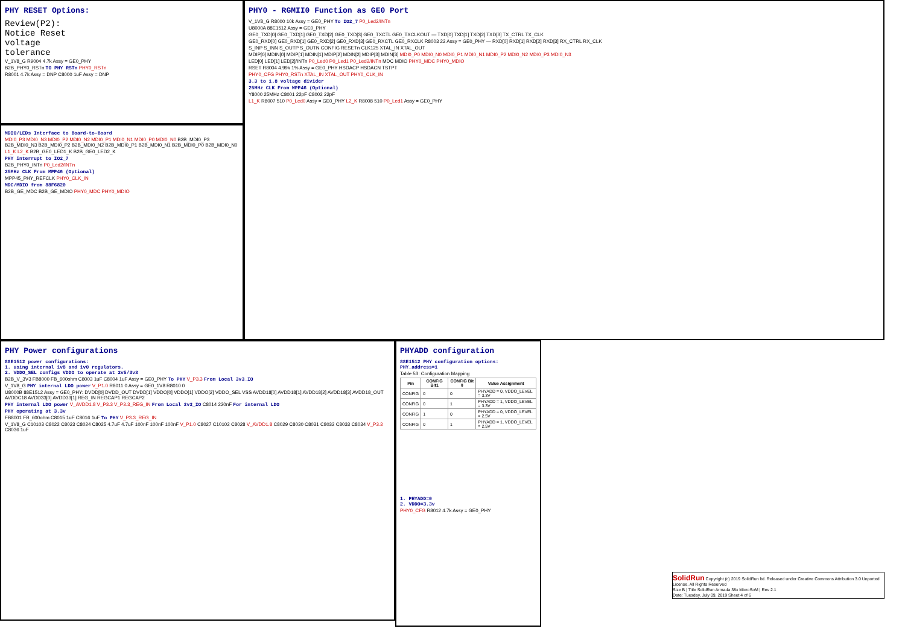PHY RESET Options:
Review(P2):
Notice Reset
voltage
tolerance
V_1V8_G R9004 4.7k Assy = GE0_PHY
B2B_PHY0_RSTn TO PHY RSTn PHY0_RSTn
R8001 4.7k Assy = DNP C8000 1uF Assy = DNP
MDIO/LEDs Interface to Board-to-Board
MDI0_P3 MDI0_N3 MDI0_P2 MDI0_N2 MDI0_P1 MDI0_N1 MDI0_P0 MDI0_N0 B2B_MDI0_P3 B2B_MDI0_N3 B2B_MDI0_P2 B2B_MDI0_N2 B2B_MDI0_P1 B2B_MDI0_N1 B2B_MDI0_P0 B2B_MDI0_N0
L1_K L2_K B2B_GE0_LED1_K B2B_GE0_LED2_K
PHY interrupt to IO2_7
B2B_PHY0_INTn P0_Led2/INTn
25MHz CLK From MPP46 (Optional)
MPP45_PHY_REFCLK PHY0_CLK_IN
MDC/MDIO from 88F6820
B2B_GE_MDC B2B_GE_MDIO PHY0_MDC PHY0_MDIO
PHY0 - RGMII0 Function as GE0 Port
V_1V8_G R8000 10k Assy = GE0_PHY To IO2_7 P0_Led2/INTn
U8000A 88E1512 Assy = GE0_PHY
GE0_TXD[0] GE0_TXD[1] GE0_TXD[2] GE0_TXD[3] GE0_TXCTL GE0_TXCLKOUT — TXD[0] TXD[1] TXD[2] TXD[3] TX_CTRL TX_CLK
GE0_RXD[0] GE0_RXD[1] GE0_RXD[2] GE0_RXD[3] GE0_RXCTL GE0_RXCLK R8003 22 Assy = GE0_PHY — RXD[0] RXD[1] RXD[2] RXD[3] RX_CTRL RX_CLK
S_INP S_INN S_OUTP S_OUTN CONFIG RESETn CLK125 XTAL_IN XTAL_OUT
MDIP[0] MDIN[0] MDIP[1] MDIN[1] MDIP[2] MDIN[2] MDIP[3] MDIN[3] MDI0_P0 MDI0_N0 MDI0_P1 MDI0_N1 MDI0_P2 MDI0_N2 MDI0_P3 MDI0_N3
LED[0] LED[1] LED[2]/INTn P0_Led0 P0_Led1 P0_Led2/INTn MDC MDIO PHY0_MDC PHY0_MDIO
RSET R8004 4.99k 1% Assy = GE0_PHY HSDACP HSDACN TSTPT
PHY0_CFG PHY0_RSTn XTAL_IN XTAL_OUT PHY0_CLK_IN
3.3 to 1.8 voltage divider
25MHz CLK From MPP46 (Optional)
Y8000 25MHz C8001 22pF C8002 22pF
L1_K R8007 510 P0_Led0 Assy = GE0_PHY L2_K R8008 510 P0_Led1 Assy = GE0_PHY
PHY Power configurations
88E1512 power configurations:
1. using internal 1v8 and 1v0 regulators.
2. VDDO_SEL configs VDDO to operate at 2v5/3v3
B2B_V_3V3 FB8000 FB_600ohm C8003 1uF C8004 1uF Assy = GE0_PHY To PHY V_P3.3 From Local 3v3_IO
V_1V8_G PHY internal LDO power V_P1.0 R8011 0 Assy = GE0_1V8 R8010 0
U8000B 88E1512 Assy = GE0_PHY: DVDD[0] DVDD_OUT DVDD[1] VDDO[0] VDDO[1] VDDO[2] VDDO_SEL VSS AVDD18[0] AVDD18[1] AVDD18[2] AVDD18[3] AVDD18_OUT AVDDC18 AVDD33[0] AVDD33[1] REG_IN REGCAP1 REGCAP2
PHY internal LDO power V_AVDD1.8 V_P3.3 V_P3.3_REG_IN From Local 3v3_IO C8014 220nF For internal LDO
PHY operating at 3.3v
FB8001 FB_600ohm C8015 1uF C8016 1uF To PHY V_P3.3_REG_IN
V_1V8_G C10103 C8022 C8023 C8024 C8025 4.7uF 4.7uF 100nF 100nF 100nF V_P1.0 C8027 C10102 C8028 V_AVDD1.8 C8029 C8030 C8031 C8032 C8033 C8034 V_P3.3 C8036 1uF
PHYADD configuration
88E1512 PHY configuration options:
PHY_address=1
Table 53: Configuration Mapping
| Pin | CONFIG Bit1 | CONFIG Bit 0 | Value Assignment |
| --- | --- | --- | --- |
| CONFIG | 0 | 0 | PHYADD = 0, VDDO_LEVEL = 3.3V |
| CONFIG | 0 | 1 | PHYADD = 1, VDDO_LEVEL = 3.3V |
| CONFIG | 1 | 0 | PHYADD = 0, VDDO_LEVEL = 2.5V |
| CONFIG | 0 | 1 | PHYADD = 1, VDDO_LEVEL = 2.5V |
1. PHYADD=0
2. VDDO=3.3v
PHY0_CFG R8012 4.7k Assy = GE0_PHY
SolidRun Copyright (c) 2019 SolidRun ltd. Released under Creative Commons Attribution 3.0 Unported License. All Rights Reserved
Size B | Title SolidRun Armada 38x MicroSoM | Rev 2.1
Date: Tuesday, July 09, 2019 Sheet 4 of 6